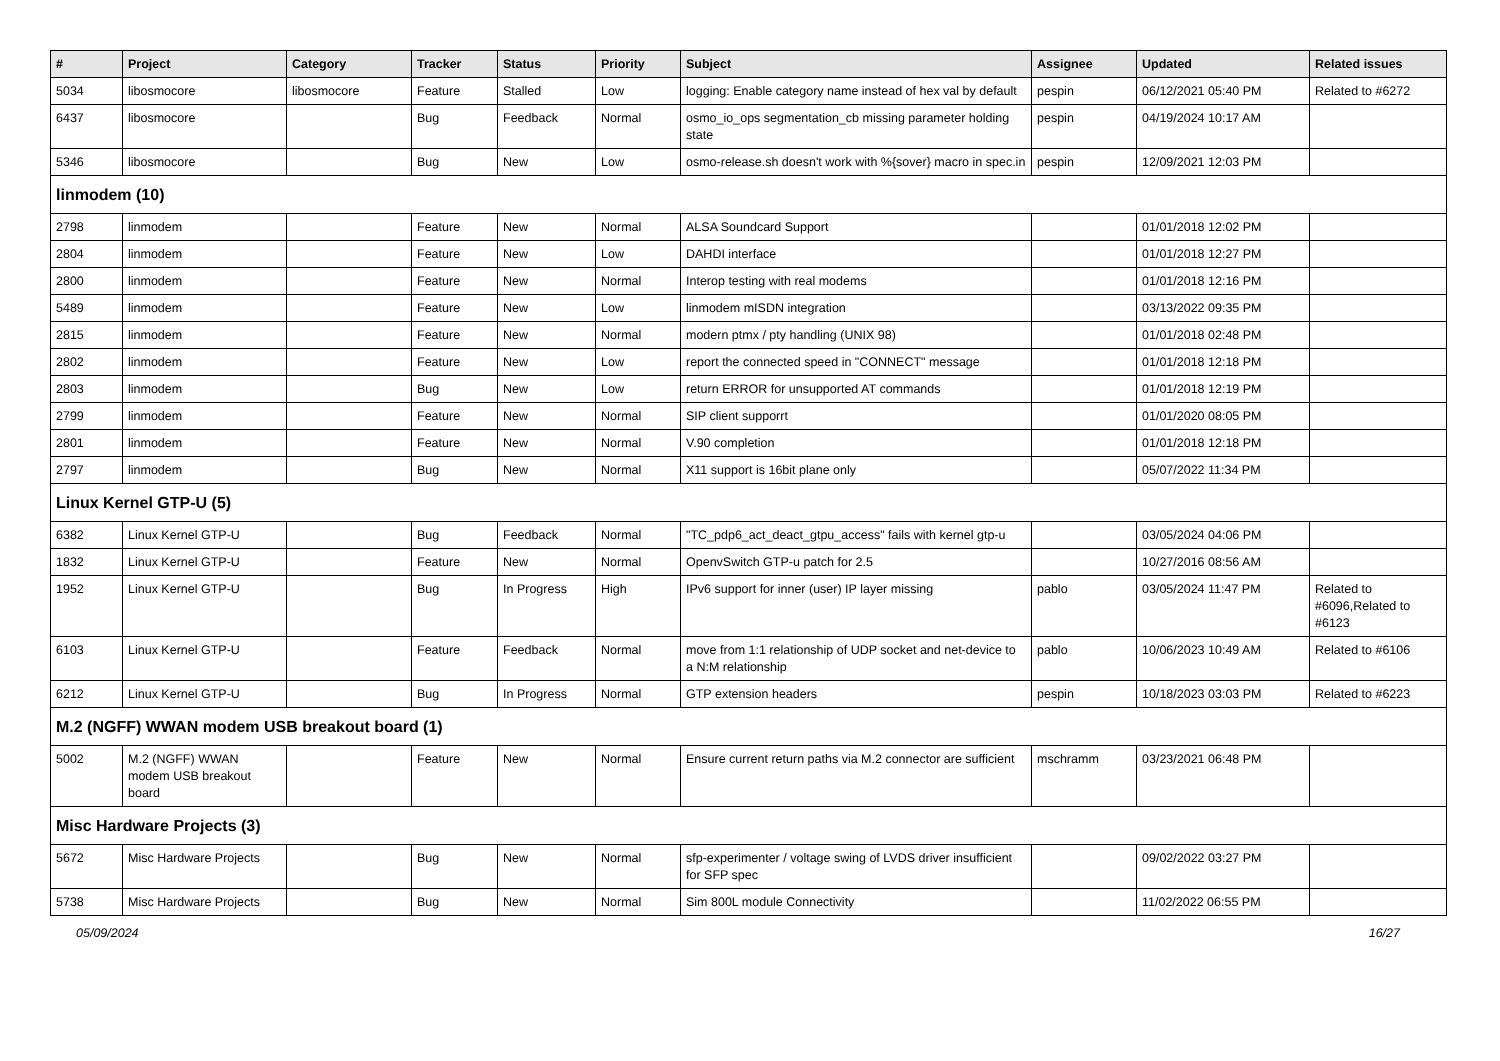| # | Project | Category | Tracker | Status | Priority | Subject | Assignee | Updated | Related issues |
| --- | --- | --- | --- | --- | --- | --- | --- | --- | --- |
| 5034 | libosmocore | libosmocore | Feature | Stalled | Low | logging: Enable category name instead of hex val by default | pespin | 06/12/2021 05:40 PM | Related to #6272 |
| 6437 | libosmocore | | Bug | Feedback | Normal | osmo_io_ops segmentation_cb missing parameter holding state | pespin | 04/19/2024 10:17 AM | |
| 5346 | libosmocore | | Bug | New | Low | osmo-release.sh doesn't work with %{sover} macro in spec.in | pespin | 12/09/2021 12:03 PM | |
| linmodem (10) | | | | | | | | | |
| 2798 | linmodem | | Feature | New | Normal | ALSA Soundcard Support | | 01/01/2018 12:02 PM | |
| 2804 | linmodem | | Feature | New | Low | DAHDI interface | | 01/01/2018 12:27 PM | |
| 2800 | linmodem | | Feature | New | Normal | Interop testing with real modems | | 01/01/2018 12:16 PM | |
| 5489 | linmodem | | Feature | New | Low | linmodem mISDN integration | | 03/13/2022 09:35 PM | |
| 2815 | linmodem | | Feature | New | Normal | modern ptmx / pty handling (UNIX 98) | | 01/01/2018 02:48 PM | |
| 2802 | linmodem | | Feature | New | Low | report the connected speed in "CONNECT" message | | 01/01/2018 12:18 PM | |
| 2803 | linmodem | | Bug | New | Low | return ERROR for unsupported AT commands | | 01/01/2018 12:19 PM | |
| 2799 | linmodem | | Feature | New | Normal | SIP client supporrt | | 01/01/2020 08:05 PM | |
| 2801 | linmodem | | Feature | New | Normal | V.90 completion | | 01/01/2018 12:18 PM | |
| 2797 | linmodem | | Bug | New | Normal | X11 support is 16bit plane only | | 05/07/2022 11:34 PM | |
| Linux Kernel GTP-U (5) | | | | | | | | | |
| 6382 | Linux Kernel GTP-U | | Bug | Feedback | Normal | "TC_pdp6_act_deact_gtpu_access" fails with kernel gtp-u | | 03/05/2024 04:06 PM | |
| 1832 | Linux Kernel GTP-U | | Feature | New | Normal | OpenvSwitch GTP-u patch for 2.5 | | 10/27/2016 08:56 AM | |
| 1952 | Linux Kernel GTP-U | | Bug | In Progress | High | IPv6 support for inner (user) IP layer missing | pablo | 03/05/2024 11:47 PM | Related to #6096,Related to #6123 |
| 6103 | Linux Kernel GTP-U | | Feature | Feedback | Normal | move from 1:1 relationship of UDP socket and net-device to a N:M relationship | pablo | 10/06/2023 10:49 AM | Related to #6106 |
| 6212 | Linux Kernel GTP-U | | Bug | In Progress | Normal | GTP extension headers | pespin | 10/18/2023 03:03 PM | Related to #6223 |
| M.2 (NGFF) WWAN modem USB breakout board (1) | | | | | | | | | |
| 5002 | M.2 (NGFF) WWAN modem USB breakout board | | Feature | New | Normal | Ensure current return paths via M.2 connector are sufficient | mschramm | 03/23/2021 06:48 PM | |
| Misc Hardware Projects (3) | | | | | | | | | |
| 5672 | Misc Hardware Projects | | Bug | New | Normal | sfp-experimenter / voltage swing of LVDS driver insufficient for SFP spec | | 09/02/2022 03:27 PM | |
| 5738 | Misc Hardware Projects | | Bug | New | Normal | Sim 800L module Connectivity | | 11/02/2022 06:55 PM | |
05/09/2024 16/27